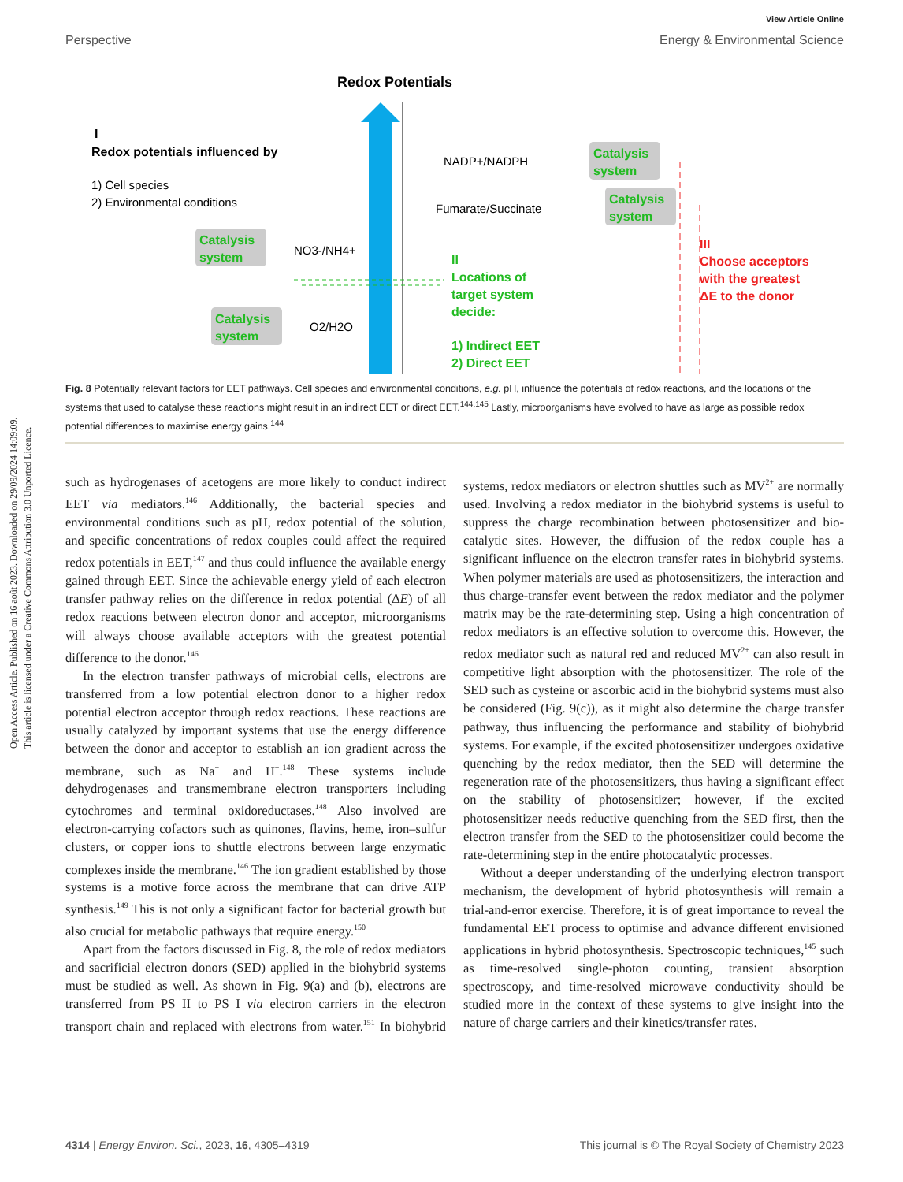Open Access Article. Published on 16 août 2023. Downloaded on 29/09/2024 14:09:09.
This article is licensed under a Creative Commons Attribution 3.0 Unported Licence.
View Article Online
Perspective Energy & Environmental Science
Redox Potentials
I
Redox potentials influenced by
1) Cell species
2) Environmental conditions
Catalysis
system
NO3-/NH4+
Catalysis
system
O2/H2O
NADP+/NADPH
Fumarate/Succinate
Catalysis
system
Catalysis
system
II
Locations of
target system
decide:
1) Indirect EET
2) Direct EET
III
Choose acceptors
with the greatest
ΔE to the donor
Fig. 8 Potentially relevant factors for EET pathways. Cell species and environmental conditions, e.g. pH, influence the potentials of redox reactions, and the locations of the systems that used to catalyse these reactions might result in an indirect EET or direct EET.<sup>144,145</sup> Lastly, microorganisms have evolved to have as large as possible redox potential differences to maximise energy gains.<sup>144</sup>
such as hydrogenases of acetogens are more likely to conduct indirect EET via mediators.<sup>146</sup> Additionally, the bacterial species and environmental conditions such as pH, redox potential of the solution, and specific concentrations of redox couples could affect the required redox potentials in EET,<sup>147</sup> and thus could influence the available energy gained through EET. Since the achievable energy yield of each electron transfer pathway relies on the difference in redox potential (ΔE) of all redox reactions between electron donor and acceptor, microorganisms will always choose available acceptors with the greatest potential difference to the donor.<sup>146</sup>
In the electron transfer pathways of microbial cells, electrons are transferred from a low potential electron donor to a higher redox potential electron acceptor through redox reactions. These reactions are usually catalyzed by important systems that use the energy difference between the donor and acceptor to establish an ion gradient across the membrane, such as Na<sup>+</sup> and H<sup>+</sup>.<sup>148</sup> These systems include dehydrogenases and transmembrane electron transporters including cytochromes and terminal oxidoreductases.<sup>148</sup> Also involved are electron-carrying cofactors such as quinones, flavins, heme, iron–sulfur clusters, or copper ions to shuttle electrons between large enzymatic complexes inside the membrane.<sup>146</sup> The ion gradient established by those systems is a motive force across the membrane that can drive ATP synthesis.<sup>149</sup> This is not only a significant factor for bacterial growth but also crucial for metabolic pathways that require energy.<sup>150</sup>
Apart from the factors discussed in Fig. 8, the role of redox mediators and sacrificial electron donors (SED) applied in the biohybrid systems must be studied as well. As shown in Fig. 9(a) and (b), electrons are transferred from PS II to PS I via electron carriers in the electron transport chain and replaced with electrons from water.<sup>151</sup> In biohybrid systems, redox mediators or electron shuttles such as MV<sup>2+</sup> are normally used. Involving a redox mediator in the biohybrid systems is useful to suppress the charge recombination between photosensitizer and bio-catalytic sites. However, the diffusion of the redox couple has a significant influence on the electron transfer rates in biohybrid systems. When polymer materials are used as photosensitizers, the interaction and thus charge-transfer event between the redox mediator and the polymer matrix may be the rate-determining step. Using a high concentration of redox mediators is an effective solution to overcome this. However, the redox mediator such as natural red and reduced MV<sup>2+</sup> can also result in competitive light absorption with the photosensitizer. The role of the SED such as cysteine or ascorbic acid in the biohybrid systems must also be considered (Fig. 9(c)), as it might also determine the charge transfer pathway, thus influencing the performance and stability of biohybrid systems. For example, if the excited photosensitizer undergoes oxidative quenching by the redox mediator, then the SED will determine the regeneration rate of the photosensitizers, thus having a significant effect on the stability of photosensitizer; however, if the excited photosensitizer needs reductive quenching from the SED first, then the electron transfer from the SED to the photosensitizer could become the rate-determining step in the entire photocatalytic processes.
Without a deeper understanding of the underlying electron transport mechanism, the development of hybrid photosynthesis will remain a trial-and-error exercise. Therefore, it is of great importance to reveal the fundamental EET process to optimise and advance different envisioned applications in hybrid photosynthesis. Spectroscopic techniques,<sup>145</sup> such as time-resolved single-photon counting, transient absorption spectroscopy, and time-resolved microwave conductivity should be studied more in the context of these systems to give insight into the nature of charge carriers and their kinetics/transfer rates.
4314 | Energy Environ. Sci., 2023, 16, 4305–4319 This journal is © The Royal Society of Chemistry 2023